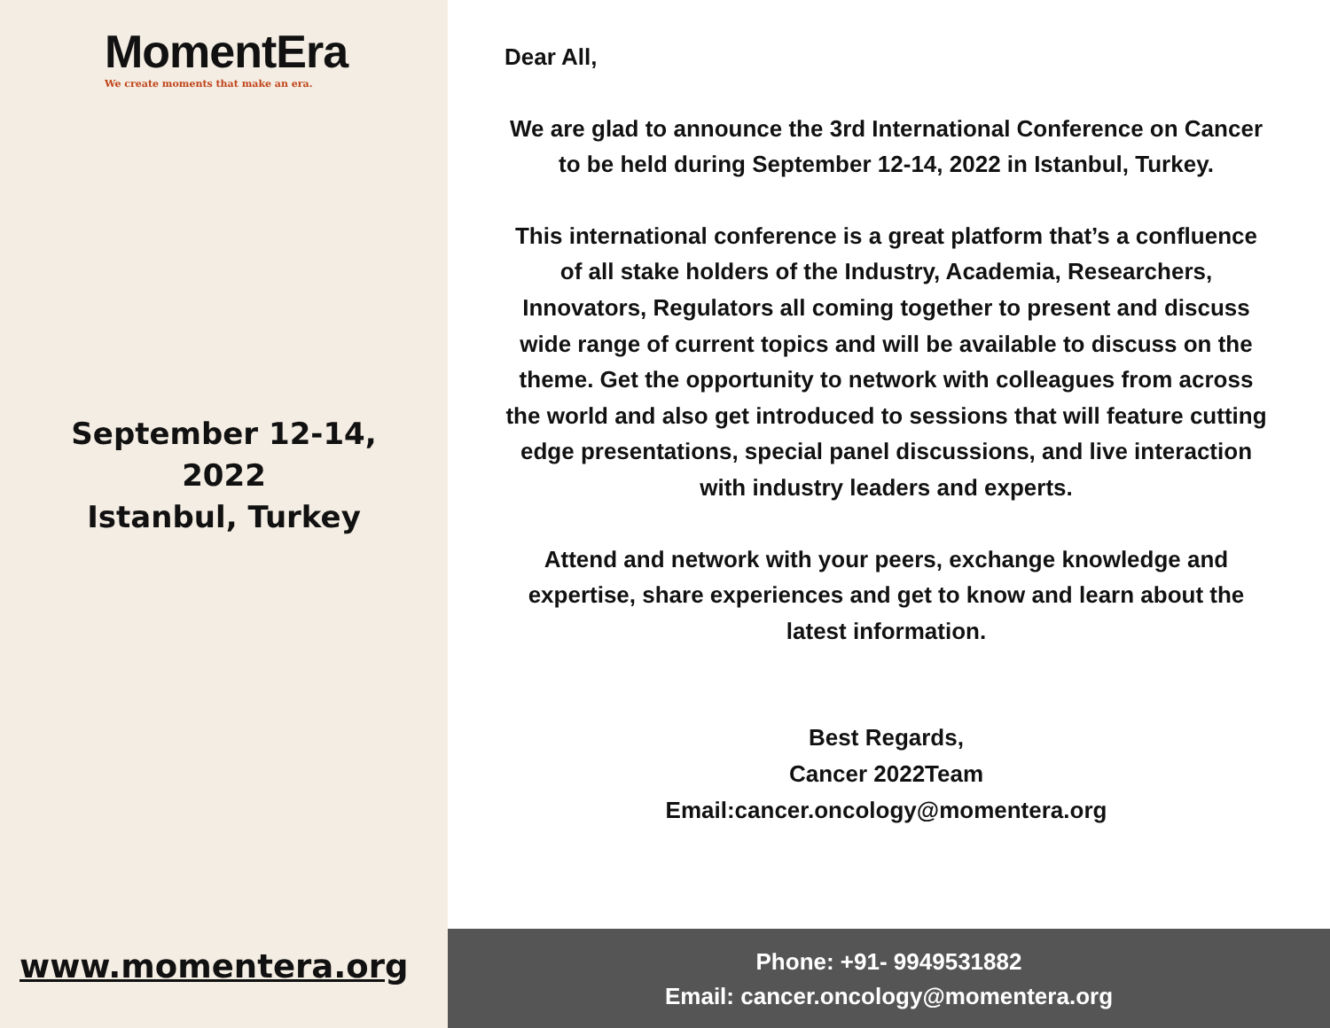MomentEra
We create moments that make an era.
September 12-14,
2022
Istanbul, Turkey
www.momentera.org
Dear All,
We are glad to announce the 3rd International Conference on Cancer to be held during September 12-14, 2022 in Istanbul, Turkey.
This international conference is a great platform that’s a confluence of all stake holders of the Industry, Academia, Researchers, Innovators, Regulators all coming together to present and discuss wide range of current topics and will be available to discuss on the theme. Get the opportunity to network with colleagues from across the world and also get introduced to sessions that will feature cutting edge presentations, special panel discussions, and live interaction with industry leaders and experts.
Attend and network with your peers, exchange knowledge and expertise, share experiences and get to know and learn about the latest information.
Best Regards,
Cancer 2022Team
Email:cancer.oncology@momentera.org
Phone: +91- 9949531882
Email: cancer.oncology@momentera.org